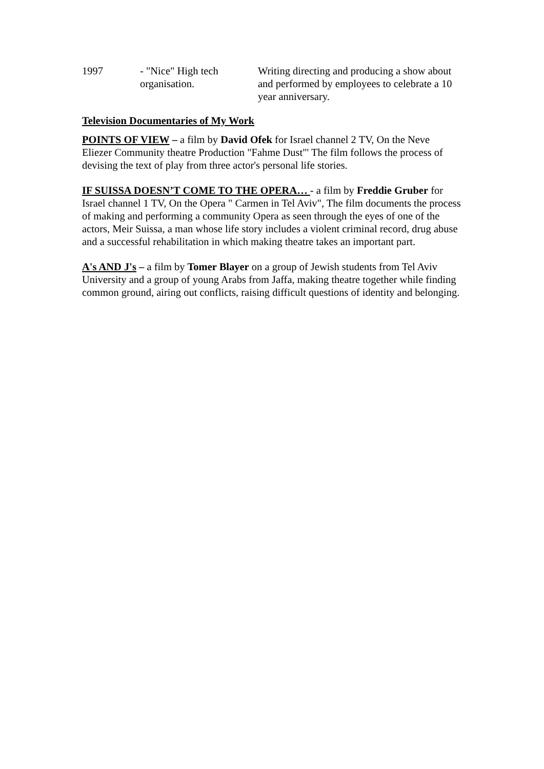| 1997 | - "Nice" High tech organisation. | Writing directing and producing a show about and performed by employees to celebrate a 10 year anniversary. |
Television Documentaries of My Work
POINTS OF VIEW – a film by David Ofek for Israel channel 2 TV, On the Neve Eliezer Community theatre Production "Fahme Dust"' The film follows the process of devising the text of play from three actor's personal life stories.
IF SUISSA DOESN’T COME TO THE OPERA… - a film by Freddie Gruber for Israel channel 1 TV, On the Opera " Carmen in Tel Aviv", The film documents the process of making and performing a community Opera as seen through the eyes of one of the actors, Meir Suissa, a man whose life story includes a violent criminal record, drug abuse and a successful rehabilitation in which making theatre takes an important part.
A's AND J's – a film by Tomer Blayer on a group of Jewish students from Tel Aviv University and a group of young Arabs from Jaffa, making theatre together while finding common ground, airing out conflicts, raising difficult questions of identity and belonging.